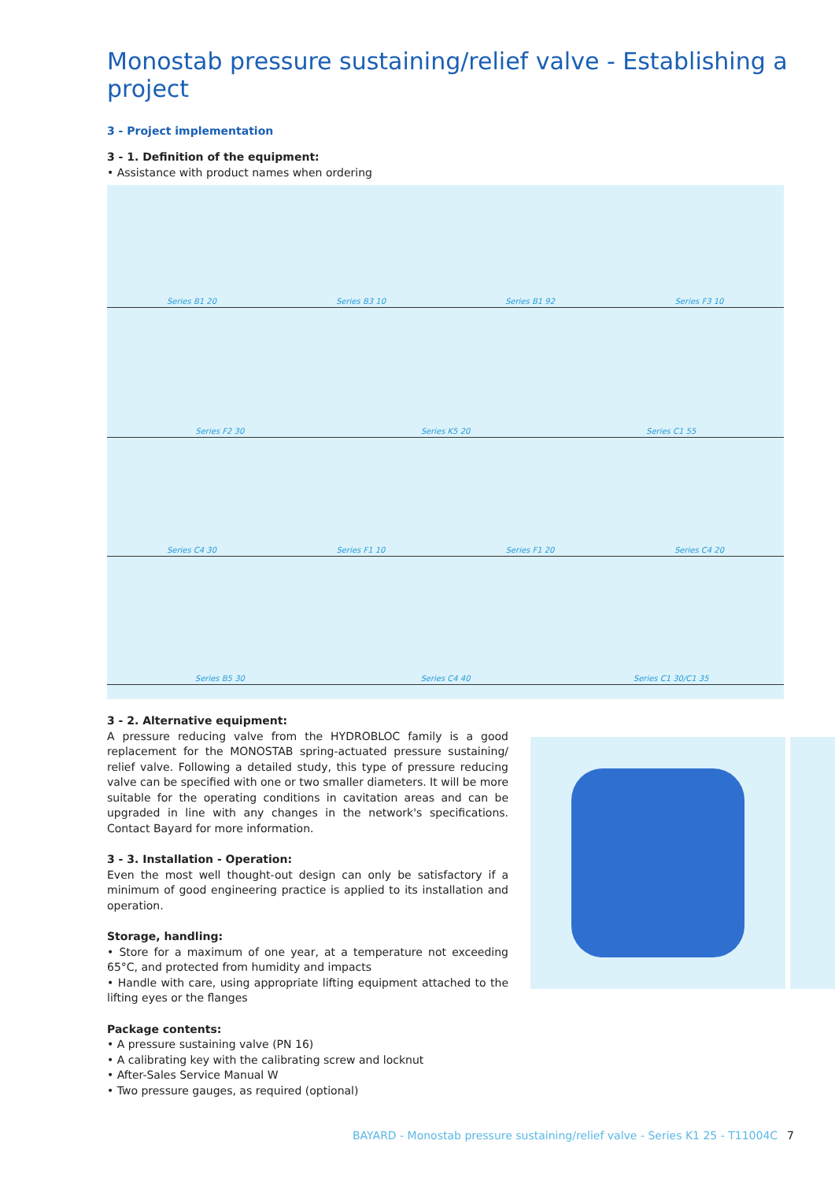Monostab pressure sustaining/relief valve - Establishing a project
3 - Project implementation
3 - 1. Definition of the equipment:
• Assistance with product names when ordering
Series B1 20 Series B3 10 Series B1 92 Series F3 10
Series F2 30 Series K5 20 Series C1 55
Series C4 30 Series F1 10 Series F1 20 Series C4 20
Series B5 30 Series C4 40 Series C1 30/C1 35
3 - 2. Alternative equipment:
A pressure reducing valve from the HYDROBLOC family is a good replacement for the MONOSTAB spring-actuated pressure sustaining/ relief valve. Following a detailed study, this type of pressure reducing valve can be specified with one or two smaller diameters. It will be more suitable for the operating conditions in cavitation areas and can be upgraded in line with any changes in the network's specifications. Contact Bayard for more information.
3 - 3. Installation - Operation:
Even the most well thought-out design can only be satisfactory if a minimum of good engineering practice is applied to its installation and operation.
Storage, handling:
• Store for a maximum of one year, at a temperature not exceeding 65°C, and protected from humidity and impacts
• Handle with care, using appropriate lifting equipment attached to the lifting eyes or the flanges
Package contents:
• A pressure sustaining valve (PN 16)
• A calibrating key with the calibrating screw and locknut
• After-Sales Service Manual W
• Two pressure gauges, as required (optional)
BAYARD - Monostab pressure sustaining/relief valve - Series K1 25 - T11004C 7